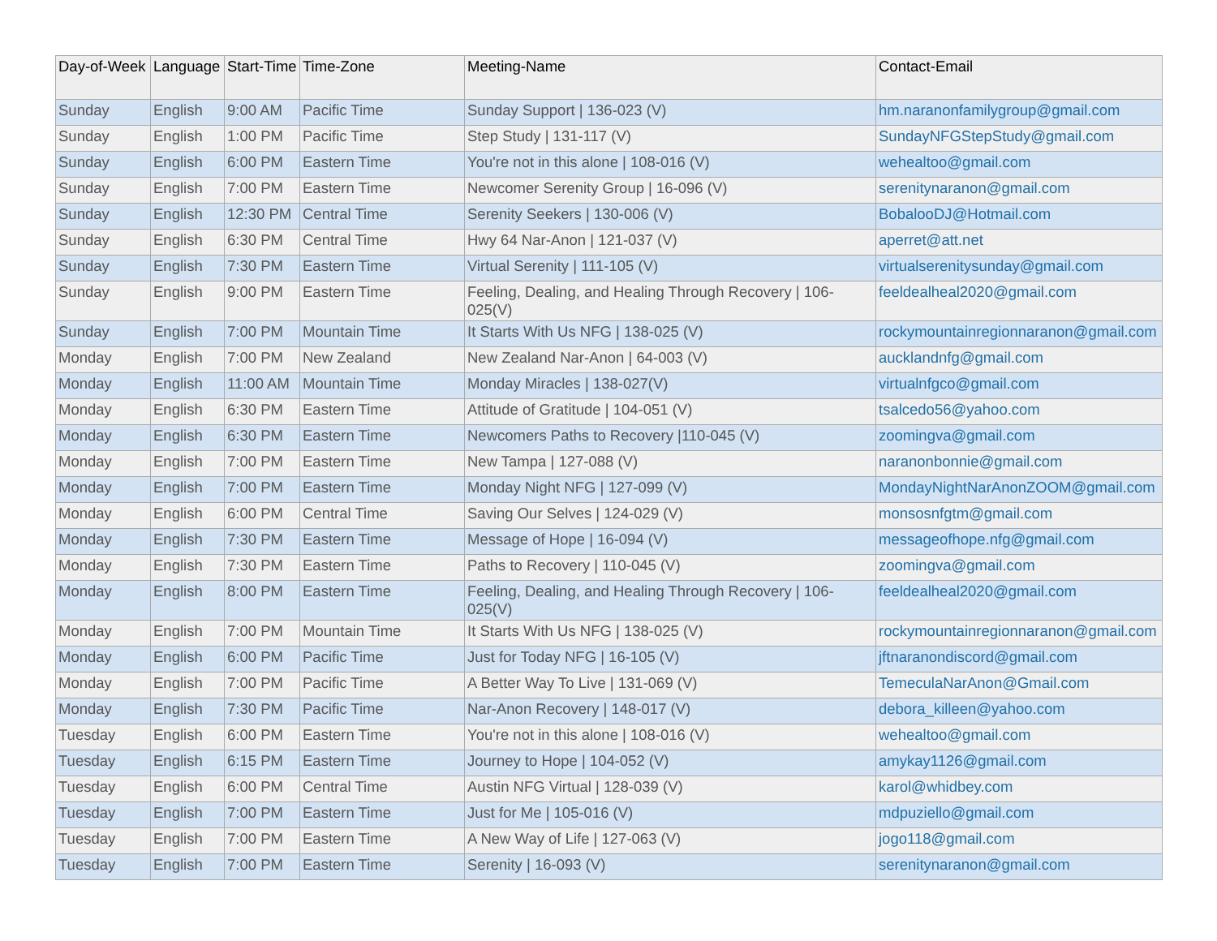| Day-of-Week | Language | Start-Time | Time-Zone | Meeting-Name | Contact-Email |
| --- | --- | --- | --- | --- | --- |
| Sunday | English | 9:00 AM | Pacific Time | Sunday Support / 136-023 (V) | hm.naranonfamilygroup@gmail.com |
| Sunday | English | 1:00 PM | Pacific Time | Step Study / 131-117 (V) | SundayNFGStepStudy@gmail.com |
| Sunday | English | 6:00 PM | Eastern Time | You're not in this alone / 108-016 (V) | wehealtoo@gmail.com |
| Sunday | English | 7:00 PM | Eastern Time | Newcomer Serenity Group / 16-096 (V) | serenitynaranon@gmail.com |
| Sunday | English | 12:30 PM | Central Time | Serenity Seekers / 130-006 (V) | BobalooDJ@Hotmail.com |
| Sunday | English | 6:30 PM | Central Time | Hwy 64 Nar-Anon / 121-037 (V) | aperret@att.net |
| Sunday | English | 7:30 PM | Eastern Time | Virtual Serenity / 111-105 (V) | virtualserenitysunday@gmail.com |
| Sunday | English | 9:00 PM | Eastern Time | Feeling, Dealing, and Healing Through Recovery / 106-025(V) | feeldealheal2020@gmail.com |
| Sunday | English | 7:00 PM | Mountain Time | It Starts With Us NFG / 138-025 (V) | rockymountainregionnaranon@gmail.com |
| Monday | English | 7:00 PM | New Zealand | New Zealand Nar-Anon / 64-003 (V) | aucklandnfg@gmail.com |
| Monday | English | 11:00 AM | Mountain Time | Monday Miracles / 138-027(V) | virtualnfgco@gmail.com |
| Monday | English | 6:30 PM | Eastern Time | Attitude of Gratitude / 104-051 (V) | tsalcedo56@yahoo.com |
| Monday | English | 6:30 PM | Eastern Time | Newcomers Paths to Recovery /110-045 (V) | zoomingva@gmail.com |
| Monday | English | 7:00 PM | Eastern Time | New Tampa / 127-088 (V) | naranonbonnie@gmail.com |
| Monday | English | 7:00 PM | Eastern Time | Monday Night NFG / 127-099 (V) | MondayNightNarAnonZOOM@gmail.com |
| Monday | English | 6:00 PM | Central Time | Saving Our Selves / 124-029 (V) | monsosnfgtm@gmail.com |
| Monday | English | 7:30 PM | Eastern Time | Message of Hope / 16-094 (V) | messageofhope.nfg@gmail.com |
| Monday | English | 7:30 PM | Eastern Time | Paths to Recovery / 110-045 (V) | zoomingva@gmail.com |
| Monday | English | 8:00 PM | Eastern Time | Feeling, Dealing, and Healing Through Recovery / 106-025(V) | feeldealheal2020@gmail.com |
| Monday | English | 7:00 PM | Mountain Time | It Starts With Us NFG / 138-025 (V) | rockymountainregionnaranon@gmail.com |
| Monday | English | 6:00 PM | Pacific Time | Just for Today NFG / 16-105 (V) | jftnaranondiscord@gmail.com |
| Monday | English | 7:00 PM | Pacific Time | A Better Way To Live / 131-069 (V) | TemeculaNarAnon@Gmail.com |
| Monday | English | 7:30 PM | Pacific Time | Nar-Anon Recovery / 148-017 (V) | debora_killeen@yahoo.com |
| Tuesday | English | 6:00 PM | Eastern Time | You're not in this alone / 108-016 (V) | wehealtoo@gmail.com |
| Tuesday | English | 6:15 PM | Eastern Time | Journey to Hope / 104-052 (V) | amykay1126@gmail.com |
| Tuesday | English | 6:00 PM | Central Time | Austin NFG Virtual / 128-039 (V) | karol@whidbey.com |
| Tuesday | English | 7:00 PM | Eastern Time | Just for Me / 105-016 (V) | mdpuziello@gmail.com |
| Tuesday | English | 7:00 PM | Eastern Time | A New Way of Life / 127-063 (V) | jogo118@gmail.com |
| Tuesday | English | 7:00 PM | Eastern Time | Serenity / 16-093 (V) | serenitynaranon@gmail.com |